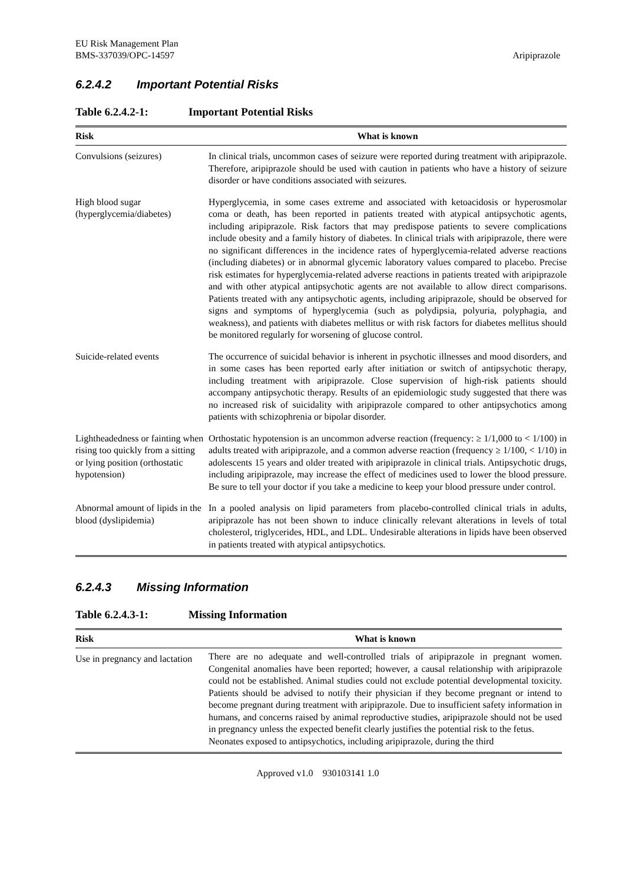EU Risk Management Plan
BMS-337039/OPC-14597
Aripiprazole
6.2.4.2 Important Potential Risks
Table 6.2.4.2-1: Important Potential Risks
| Risk | What is known |
| --- | --- |
| Convulsions (seizures) | In clinical trials, uncommon cases of seizure were reported during treatment with aripiprazole. Therefore, aripiprazole should be used with caution in patients who have a history of seizure disorder or have conditions associated with seizures. |
| High blood sugar (hyperglycemia/diabetes) | Hyperglycemia, in some cases extreme and associated with ketoacidosis or hyperosmolar coma or death, has been reported in patients treated with atypical antipsychotic agents, including aripiprazole. Risk factors that may predispose patients to severe complications include obesity and a family history of diabetes. In clinical trials with aripiprazole, there were no significant differences in the incidence rates of hyperglycemia-related adverse reactions (including diabetes) or in abnormal glycemic laboratory values compared to placebo. Precise risk estimates for hyperglycemia-related adverse reactions in patients treated with aripiprazole and with other atypical antipsychotic agents are not available to allow direct comparisons. Patients treated with any antipsychotic agents, including aripiprazole, should be observed for signs and symptoms of hyperglycemia (such as polydipsia, polyuria, polyphagia, and weakness), and patients with diabetes mellitus or with risk factors for diabetes mellitus should be monitored regularly for worsening of glucose control. |
| Suicide-related events | The occurrence of suicidal behavior is inherent in psychotic illnesses and mood disorders, and in some cases has been reported early after initiation or switch of antipsychotic therapy, including treatment with aripiprazole. Close supervision of high-risk patients should accompany antipsychotic therapy. Results of an epidemiologic study suggested that there was no increased risk of suicidality with aripiprazole compared to other antipsychotics among patients with schizophrenia or bipolar disorder. |
| Lightheadedness or fainting when rising too quickly from a sitting or lying position (orthostatic hypotension) | Orthostatic hypotension is an uncommon adverse reaction (frequency: ≥ 1/1,000 to < 1/100) in adults treated with aripiprazole, and a common adverse reaction (frequency ≥ 1/100, < 1/10) in adolescents 15 years and older treated with aripiprazole in clinical trials. Antipsychotic drugs, including aripiprazole, may increase the effect of medicines used to lower the blood pressure. Be sure to tell your doctor if you take a medicine to keep your blood pressure under control. |
| Abnormal amount of lipids in the blood (dyslipidemia) | In a pooled analysis on lipid parameters from placebo-controlled clinical trials in adults, aripiprazole has not been shown to induce clinically relevant alterations in levels of total cholesterol, triglycerides, HDL, and LDL. Undesirable alterations in lipids have been observed in patients treated with atypical antipsychotics. |
6.2.4.3 Missing Information
Table 6.2.4.3-1: Missing Information
| Risk | What is known |
| --- | --- |
| Use in pregnancy and lactation | There are no adequate and well-controlled trials of aripiprazole in pregnant women. Congenital anomalies have been reported; however, a causal relationship with aripiprazole could not be established. Animal studies could not exclude potential developmental toxicity. Patients should be advised to notify their physician if they become pregnant or intend to become pregnant during treatment with aripiprazole. Due to insufficient safety information in humans, and concerns raised by animal reproductive studies, aripiprazole should not be used in pregnancy unless the expected benefit clearly justifies the potential risk to the fetus. Neonates exposed to antipsychotics, including aripiprazole, during the third |
Approved v1.0 930103141 1.0